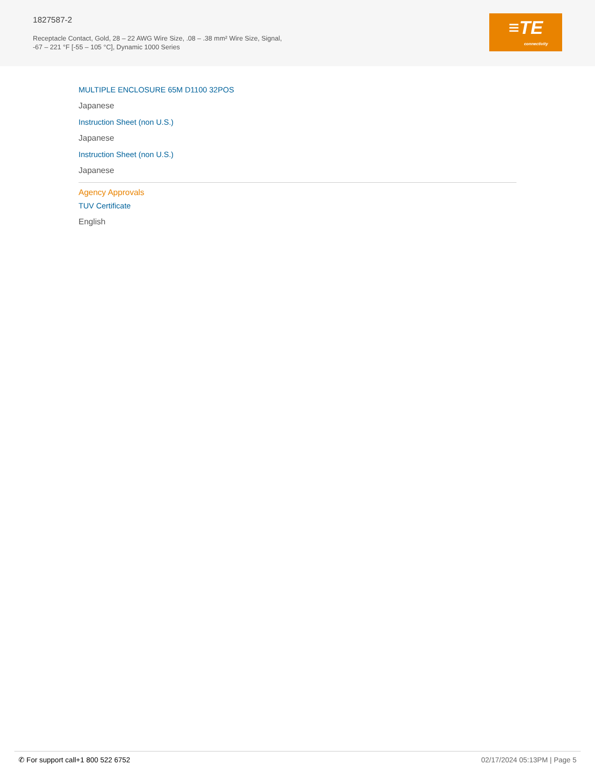1827587-2
Receptacle Contact, Gold, 28 – 22 AWG Wire Size, .08 – .38 mm² Wire Size, Signal,
-67 – 221 °F [-55 – 105 °C], Dynamic 1000 Series
≡TE
connectivity
MULTIPLE ENCLOSURE 65M D1100 32POS
Japanese
Instruction Sheet (non U.S.)
Japanese
Instruction Sheet (non U.S.)
Japanese
Agency Approvals
TUV Certificate
English
✆ For support call+1 800 522 6752 02/17/2024 05:13PM | Page 5